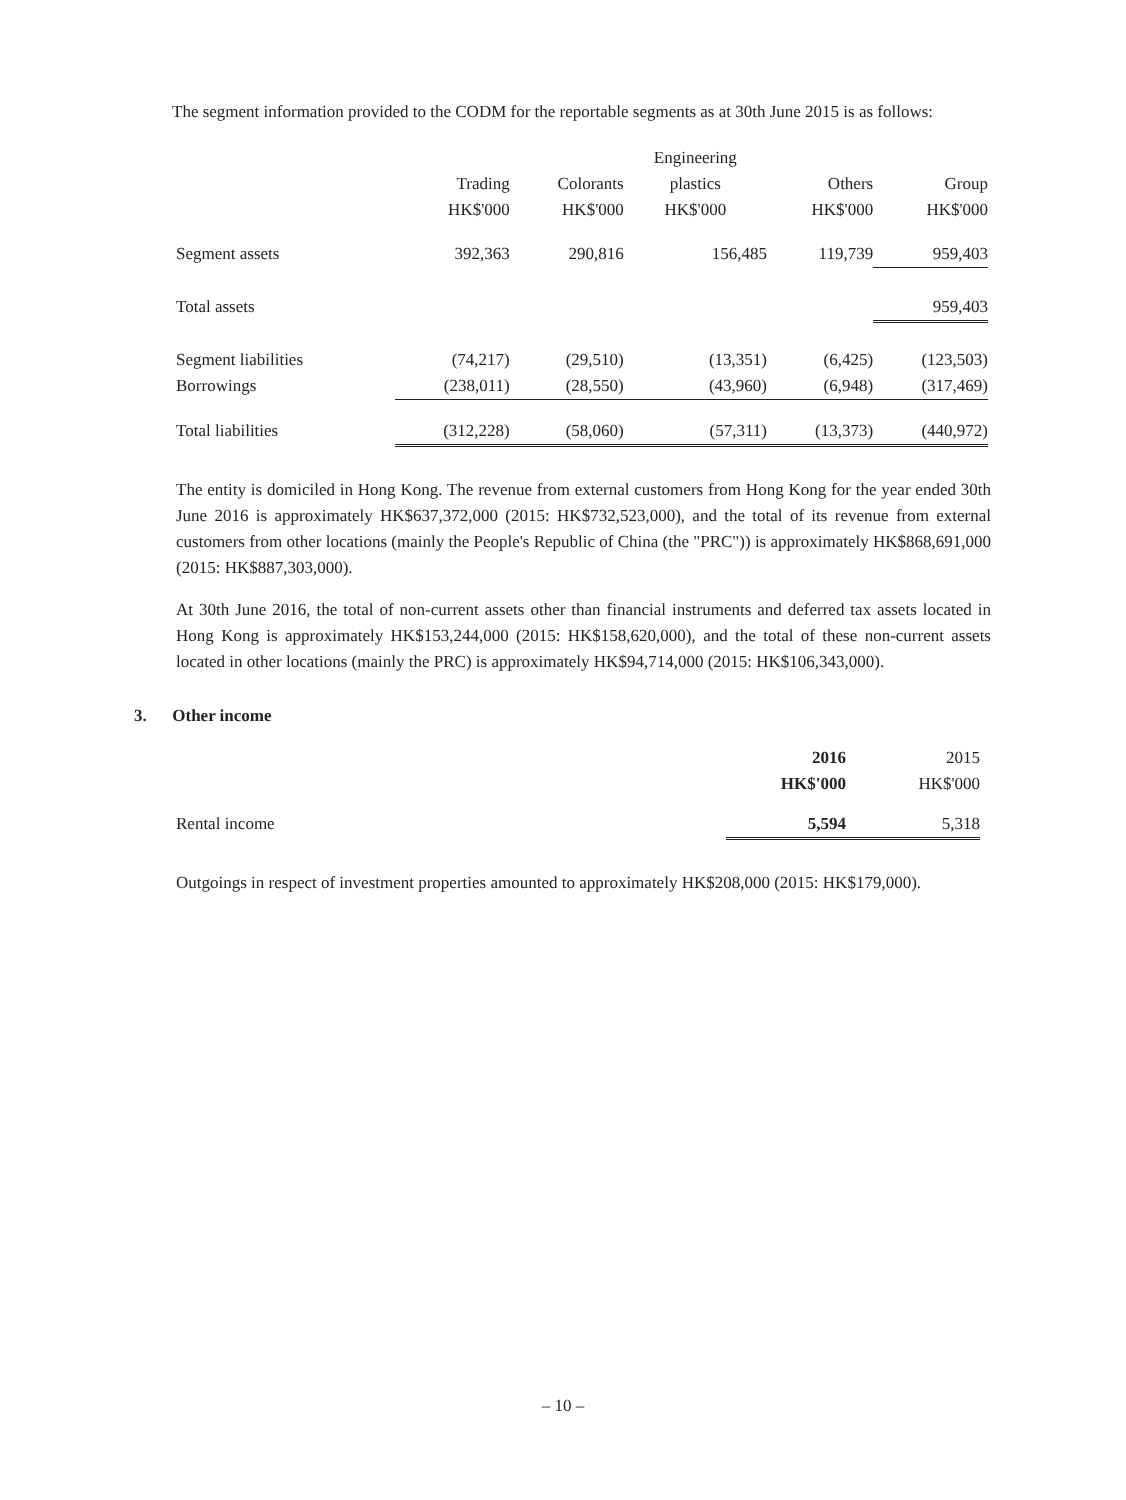The segment information provided to the CODM for the reportable segments as at 30th June 2015 is as follows:
| | | | Engineering | | |
| | Trading | Colorants | plastics | Others | Group |
| | HK$'000 | HK$'000 | HK$'000 | HK$'000 | HK$'000 |
| Segment assets | 392,363 | 290,816 | 156,485 | 119,739 | 959,403 |
| Total assets | | | | | 959,403 |
| Segment liabilities | (74,217) | (29,510) | (13,351) | (6,425) | (123,503) |
| Borrowings | (238,011) | (28,550) | (43,960) | (6,948) | (317,469) |
| Total liabilities | (312,228) | (58,060) | (57,311) | (13,373) | (440,972) |
The entity is domiciled in Hong Kong. The revenue from external customers from Hong Kong for the year ended 30th June 2016 is approximately HK$637,372,000 (2015: HK$732,523,000), and the total of its revenue from external customers from other locations (mainly the People's Republic of China (the "PRC")) is approximately HK$868,691,000 (2015: HK$887,303,000).
At 30th June 2016, the total of non-current assets other than financial instruments and deferred tax assets located in Hong Kong is approximately HK$153,244,000 (2015: HK$158,620,000), and the total of these non-current assets located in other locations (mainly the PRC) is approximately HK$94,714,000 (2015: HK$106,343,000).
3. Other income
| | 2016 | 2015 |
| | HK$'000 | HK$'000 |
| Rental income | 5,594 | 5,318 |
Outgoings in respect of investment properties amounted to approximately HK$208,000 (2015: HK$179,000).
– 10 –